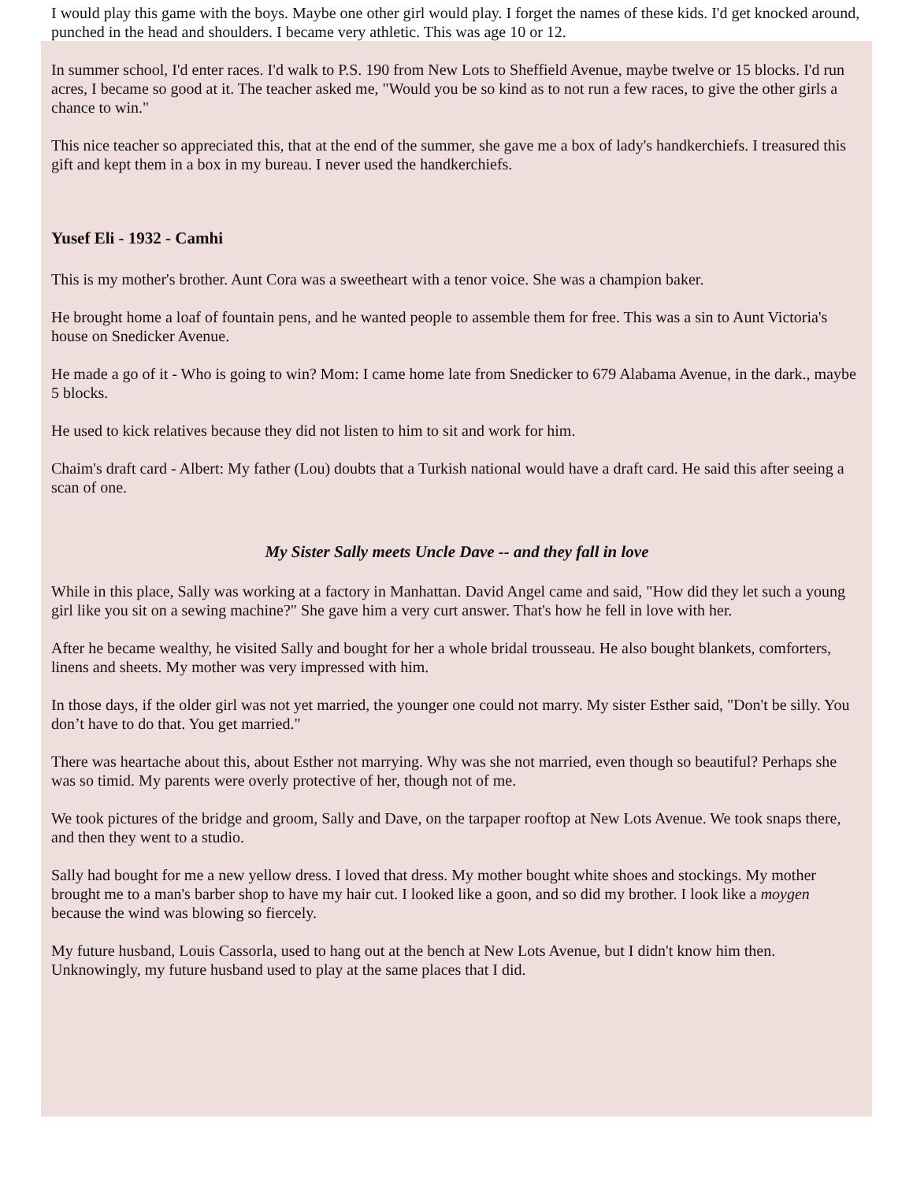I would play this game with the boys. Maybe one other girl would play. I forget the names of these kids. I'd get knocked around, punched in the head and shoulders. I became very athletic. This was age 10 or 12.
In summer school, I'd enter races. I'd walk to P.S. 190 from New Lots to Sheffield Avenue, maybe twelve or 15 blocks. I'd run acres, I became so good at it. The teacher asked me, "Would you be so kind as to not run a few races, to give the other girls a chance to win."
This nice teacher so appreciated this, that at the end of the summer, she gave me a box of lady's handkerchiefs. I treasured this gift and kept them in a box in my bureau. I never used the handkerchiefs.
Yusef Eli - 1932 - Camhi
This is my mother's brother. Aunt Cora was a sweetheart with a tenor voice. She was a champion baker.
He brought home a loaf of fountain pens, and he wanted people to assemble them for free. This was a sin to Aunt Victoria's house on Snedicker Avenue.
He made a go of it - Who is going to win? Mom: I came home late from Snedicker to 679 Alabama Avenue, in the dark., maybe 5 blocks.
He used to kick relatives because they did not listen to him to sit and work for him.
Chaim's draft card - Albert: My father (Lou) doubts that a Turkish national would have a draft card. He said this after seeing a scan of one.
My Sister Sally meets Uncle Dave -- and they fall in love
While in this place, Sally was working at a factory in Manhattan. David Angel came and said, "How did they let such a young girl like you sit on a sewing machine?" She gave him a very curt answer. That's how he fell in love with her.
After he became wealthy, he visited Sally and bought for her a whole bridal trousseau. He also bought blankets, comforters, linens and sheets. My mother was very impressed with him.
In those days, if the older girl was not yet married, the younger one could not marry. My sister Esther said, "Don't be silly. You don’t have to do that. You get married."
There was heartache about this, about Esther not marrying. Why was she not married, even though so beautiful? Perhaps she was so timid. My parents were overly protective of her, though not of me.
We took pictures of the bridge and groom, Sally and Dave, on the tarpaper rooftop at New Lots Avenue. We took snaps there, and then they went to a studio.
Sally had bought for me a new yellow dress. I loved that dress. My mother bought white shoes and stockings. My mother brought me to a man's barber shop to have my hair cut. I looked like a goon, and so did my brother. I look like a moygen because the wind was blowing so fiercely.
My future husband, Louis Cassorla, used to hang out at the bench at New Lots Avenue, but I didn't know him then. Unknowingly, my future husband used to play at the same places that I did.